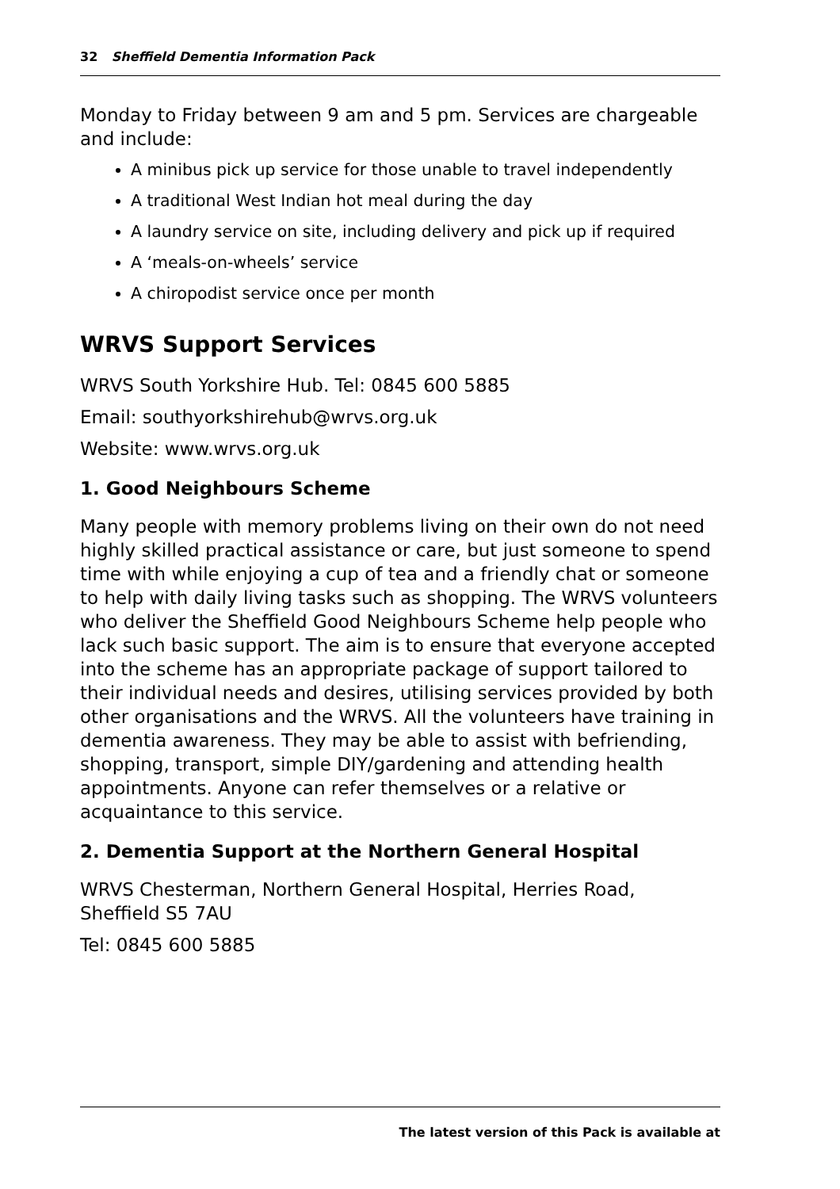32 Sheffield Dementia Information Pack
Monday to Friday between 9 am and 5 pm. Services are chargeable and include:
A minibus pick up service for those unable to travel independently
A traditional West Indian hot meal during the day
A laundry service on site, including delivery and pick up if required
A ‘meals-on-wheels’ service
A chiropodist service once per month
WRVS Support Services
WRVS South Yorkshire Hub. Tel: 0845 600 5885
Email: southyorkshirehub@wrvs.org.uk
Website: www.wrvs.org.uk
1. Good Neighbours Scheme
Many people with memory problems living on their own do not need highly skilled practical assistance or care, but just someone to spend time with while enjoying a cup of tea and a friendly chat or someone to help with daily living tasks such as shopping. The WRVS volunteers who deliver the Sheffield Good Neighbours Scheme help people who lack such basic support. The aim is to ensure that everyone accepted into the scheme has an appropriate package of support tailored to their individual needs and desires, utilising services provided by both other organisations and the WRVS. All the volunteers have training in dementia awareness. They may be able to assist with befriending, shopping, transport, simple DIY/gardening and attending health appointments. Anyone can refer themselves or a relative or acquaintance to this service.
2. Dementia Support at the Northern General Hospital
WRVS Chesterman, Northern General Hospital, Herries Road, Sheffield S5 7AU
Tel: 0845 600 5885
The latest version of this Pack is available at